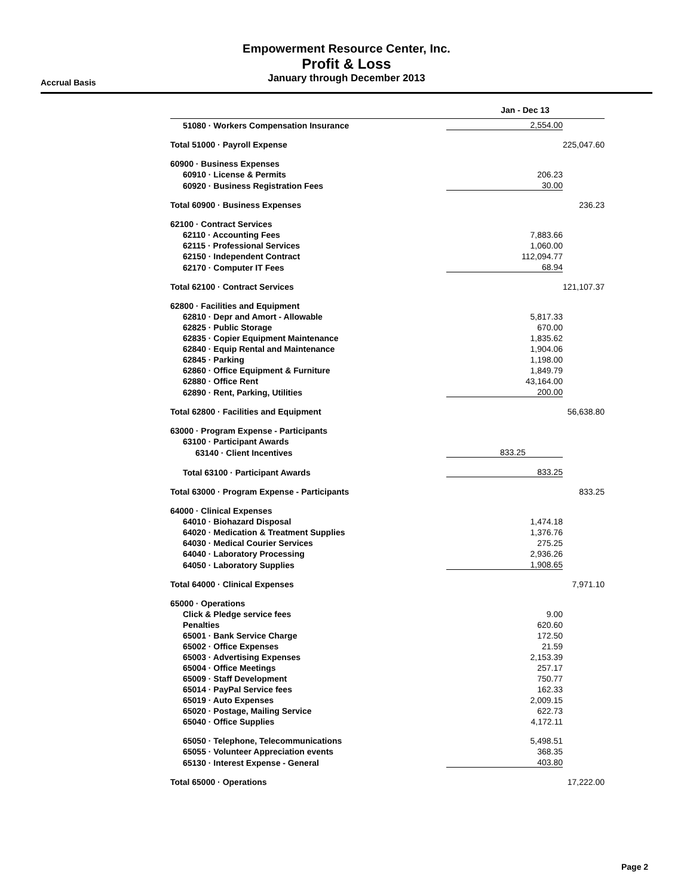Empowerment Resource Center, Inc.
Profit & Loss
January through December 2013
Accrual Basis
| | Jan - Dec 13 | |
| --- | --- | --- |
| 51080 · Workers Compensation Insurance | 2,554.00 | |
| Total 51000 · Payroll Expense | | 225,047.60 |
| 60900 · Business Expenses | | |
| 60910 · License & Permits | 206.23 | |
| 60920 · Business Registration Fees | 30.00 | |
| Total 60900 · Business Expenses | | 236.23 |
| 62100 · Contract Services | | |
| 62110 · Accounting Fees | 7,883.66 | |
| 62115 · Professional Services | 1,060.00 | |
| 62150 · Independent Contract | 112,094.77 | |
| 62170 · Computer IT Fees | 68.94 | |
| Total 62100 · Contract Services | | 121,107.37 |
| 62800 · Facilities and Equipment | | |
| 62810 · Depr and Amort - Allowable | 5,817.33 | |
| 62825 · Public Storage | 670.00 | |
| 62835 · Copier Equipment Maintenance | 1,835.62 | |
| 62840 · Equip Rental and Maintenance | 1,904.06 | |
| 62845 · Parking | 1,198.00 | |
| 62860 · Office Equipment & Furniture | 1,849.79 | |
| 62880 · Office Rent | 43,164.00 | |
| 62890 · Rent, Parking, Utilities | 200.00 | |
| Total 62800 · Facilities and Equipment | | 56,638.80 |
| 63000 · Program Expense - Participants | | |
| 63100 · Participant Awards | | |
| 63140 · Client Incentives | 833.25 | |
| Total 63100 · Participant Awards | 833.25 | |
| Total 63000 · Program Expense - Participants | | 833.25 |
| 64000 · Clinical Expenses | | |
| 64010 · Biohazard Disposal | 1,474.18 | |
| 64020 · Medication & Treatment Supplies | 1,376.76 | |
| 64030 · Medical Courier Services | 275.25 | |
| 64040 · Laboratory Processing | 2,936.26 | |
| 64050 · Laboratory Supplies | 1,908.65 | |
| Total 64000 · Clinical Expenses | | 7,971.10 |
| 65000 · Operations | | |
| Click & Pledge service fees | 9.00 | |
| Penalties | 620.60 | |
| 65001 · Bank Service Charge | 172.50 | |
| 65002 · Office Expenses | 21.59 | |
| 65003 · Advertising Expenses | 2,153.39 | |
| 65004 · Office Meetings | 257.17 | |
| 65009 · Staff Development | 750.77 | |
| 65014 · PayPal Service fees | 162.33 | |
| 65019 · Auto Expenses | 2,009.15 | |
| 65020 · Postage, Mailing Service | 622.73 | |
| 65040 · Office Supplies | 4,172.11 | |
| 65050 · Telephone, Telecommunications | 5,498.51 | |
| 65055 · Volunteer Appreciation events | 368.35 | |
| 65130 · Interest Expense - General | 403.80 | |
| Total 65000 · Operations | | 17,222.00 |
Page 2